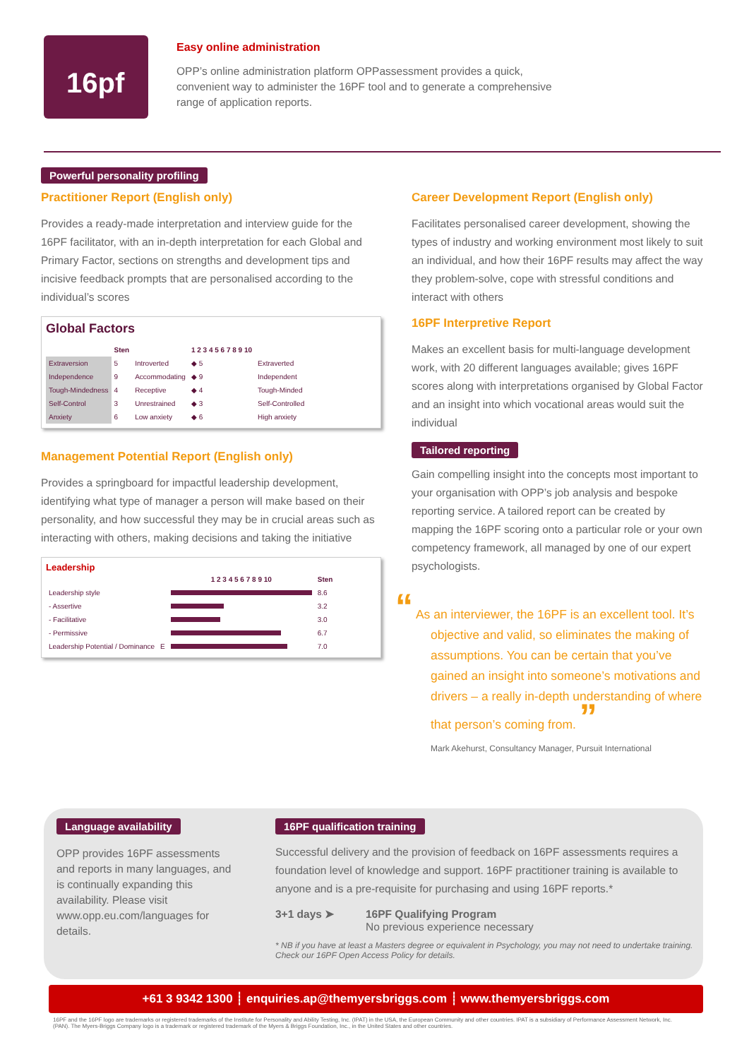16pf
Easy online administration
OPP’s online administration platform OPPassessment provides a quick, convenient way to administer the 16PF tool and to generate a comprehensive range of application reports.
Powerful personality profiling
Practitioner Report (English only)
Provides a ready-made interpretation and interview guide for the 16PF facilitator, with an in-depth interpretation for each Global and Primary Factor, sections on strengths and development tips and incisive feedback prompts that are personalised according to the individual’s scores
Global Factors
| | Sten | | 1 2 3 4 5 6 7 8 9 10 | |
| --- | --- | --- | --- | --- |
| Extraversion | 5 | Introverted | ◆ 5 | Extraverted |
| Independence | 9 | Accommodating | ◆ 9 | Independent |
| Tough-Mindedness | 4 | Receptive | ◆ 4 | Tough-Minded |
| Self-Control | 3 | Unrestrained | ◆ 3 | Self-Controlled |
| Anxiety | 6 | Low anxiety | ◆ 6 | High anxiety |
Management Potential Report (English only)
Provides a springboard for impactful leadership development, identifying what type of manager a person will make based on their personality, and how successful they may be in crucial areas such as interacting with others, making decisions and taking the initiative
Leadership
| | | 1 2 3 4 5 6 7 8 9 10 | Sten |
| --- | --- | --- | --- |
| Leadership style | | | 8.6 |
| - Assertive | | | 3.2 |
| - Facilitative | | | 3.0 |
| - Permissive | | | 6.7 |
| Leadership Potential / Dominance | E | | 7.0 |
Career Development Report (English only)
Facilitates personalised career development, showing the types of industry and working environment most likely to suit an individual, and how their 16PF results may affect the way they problem-solve, cope with stressful conditions and interact with others
16PF Interpretive Report
Makes an excellent basis for multi-language development work, with 20 different languages available; gives 16PF scores along with interpretations organised by Global Factor and an insight into which vocational areas would suit the individual
Tailored reporting
Gain compelling insight into the concepts most important to your organisation with OPP’s job analysis and bespoke reporting service. A tailored report can be created by mapping the 16PF scoring onto a particular role or your own competency framework, all managed by one of our expert psychologists.
“ As an interviewer, the 16PF is an excellent tool. It’s objective and valid, so eliminates the making of assumptions. You can be certain that you’ve gained an insight into someone’s motivations and drivers – a really in-depth understanding of where that person’s coming from. ”
Mark Akehurst, Consultancy Manager, Pursuit International
Language availability
OPP provides 16PF assessments and reports in many languages, and is continually expanding this availability. Please visit www.opp.eu.com/languages for details.
16PF qualification training
Successful delivery and the provision of feedback on 16PF assessments requires a foundation level of knowledge and support. 16PF practitioner training is available to anyone and is a pre-requisite for purchasing and using 16PF reports.*
3+1 days ➤ 16PF Qualifying Program
No previous experience necessary
* NB if you have at least a Masters degree or equivalent in Psychology, you may not need to undertake training. Check our 16PF Open Access Policy for details.
+61 3 9342 1300 ┊ enquiries.ap@themyersbriggs.com ┊ www.themyersbriggs.com
16PF and the 16PF logo are trademarks or registered trademarks of the Institute for Personality and Ability Testing, Inc. (IPAT) in the USA, the European Community and other countries. IPAT is a subsidiary of Performance Assessment Network, Inc. (PAN). The Myers-Briggs Company logo is a trademark or registered trademark of the Myers & Briggs Foundation, Inc., in the United States and other countries.